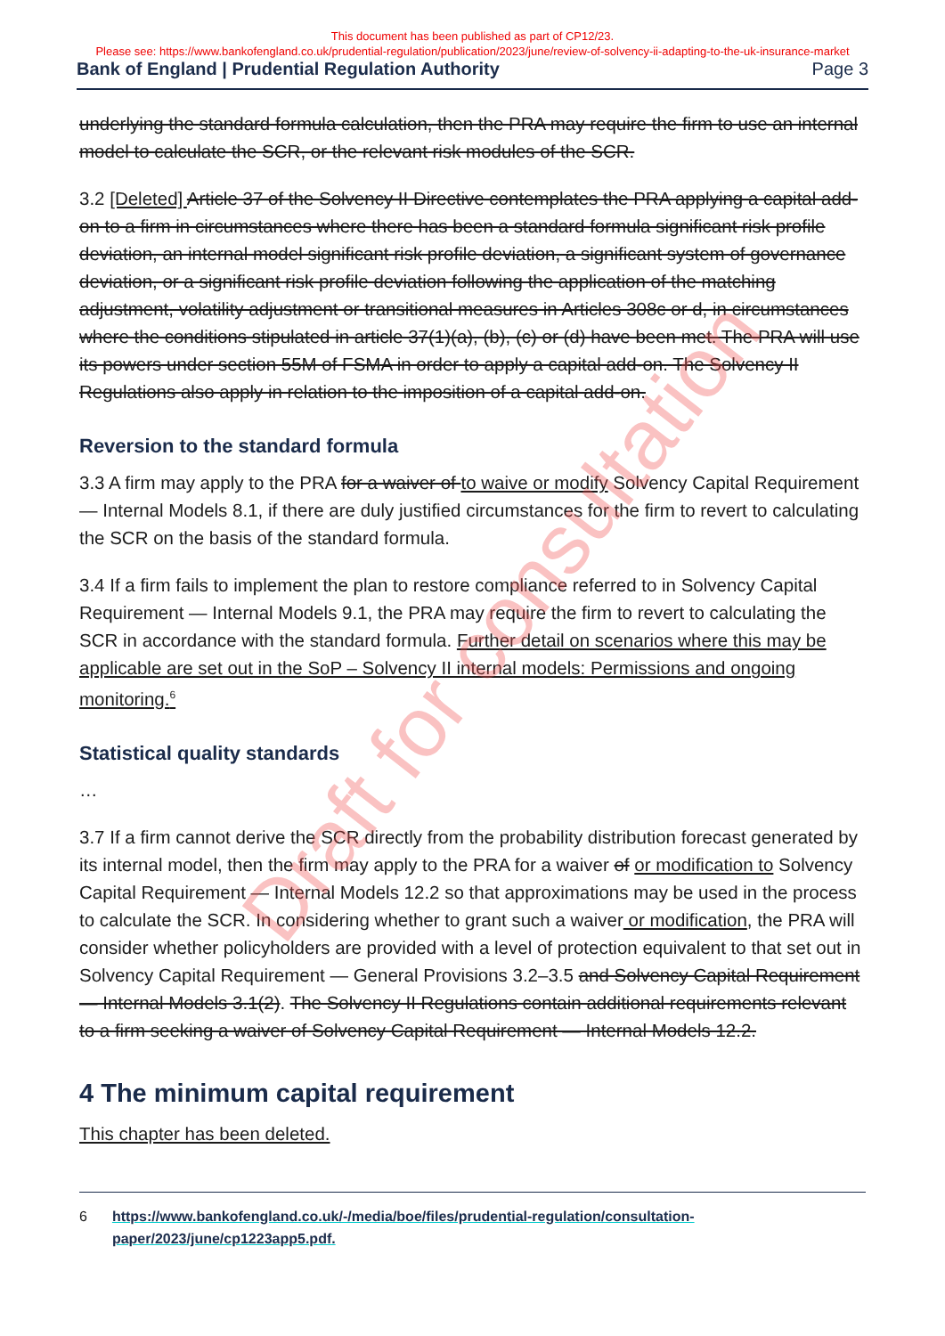This document has been published as part of CP12/23.
Please see: https://www.bankofengland.co.uk/prudential-regulation/publication/2023/june/review-of-solvency-ii-adapting-to-the-uk-insurance-market
Bank of England | Prudential Regulation Authority Page 3
underlying the standard formula calculation, then the PRA may require the firm to use an internal model to calculate the SCR, or the relevant risk modules of the SCR.
3.2 [Deleted] Article 37 of the Solvency II Directive contemplates the PRA applying a capital add-on to a firm in circumstances where there has been a standard formula significant risk profile deviation, an internal model significant risk profile deviation, a significant system of governance deviation, or a significant risk profile deviation following the application of the matching adjustment, volatility adjustment or transitional measures in Articles 308c or d, in circumstances where the conditions stipulated in article 37(1)(a), (b), (c) or (d) have been met. The PRA will use its powers under section 55M of FSMA in order to apply a capital add-on. The Solvency II Regulations also apply in relation to the imposition of a capital add-on.
Reversion to the standard formula
3.3 A firm may apply to the PRA for a waiver of to waive or modify Solvency Capital Requirement — Internal Models 8.1, if there are duly justified circumstances for the firm to revert to calculating the SCR on the basis of the standard formula.
3.4 If a firm fails to implement the plan to restore compliance referred to in Solvency Capital Requirement — Internal Models 9.1, the PRA may require the firm to revert to calculating the SCR in accordance with the standard formula. Further detail on scenarios where this may be applicable are set out in the SoP – Solvency II internal models: Permissions and ongoing monitoring.<sup>6</sup>
Statistical quality standards
…
3.7 If a firm cannot derive the SCR directly from the probability distribution forecast generated by its internal model, then the firm may apply to the PRA for a waiver of or modification to Solvency Capital Requirement — Internal Models 12.2 so that approximations may be used in the process to calculate the SCR. In considering whether to grant such a waiver or modification, the PRA will consider whether policyholders are provided with a level of protection equivalent to that set out in Solvency Capital Requirement — General Provisions 3.2–3.5 and Solvency Capital Requirement — Internal Models 3.1(2). The Solvency II Regulations contain additional requirements relevant to a firm seeking a waiver of Solvency Capital Requirement — Internal Models 12.2.
4 The minimum capital requirement
This chapter has been deleted.
6 https://www.bankofengland.co.uk/-/media/boe/files/prudential-regulation/consultation-paper/2023/june/cp1223app5.pdf.
Draft for consultation